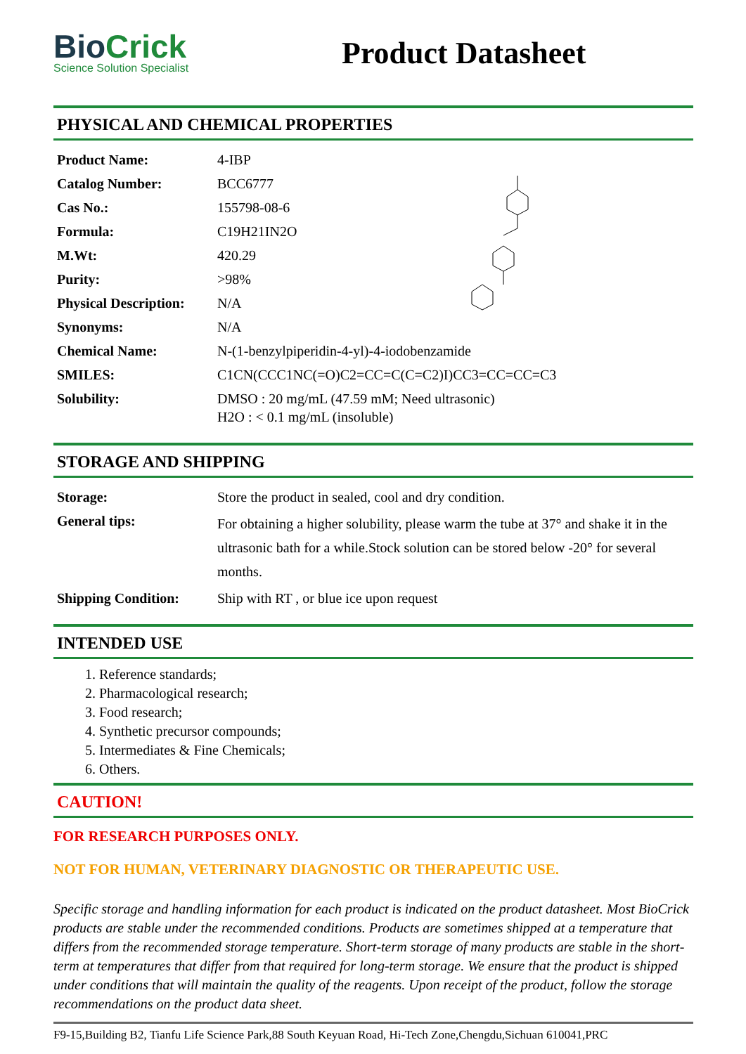BioCrick
Science Solution Specialist
Product Datasheet
PHYSICAL AND CHEMICAL PROPERTIES
| Product Name: | 4-IBP |
| Catalog Number: | BCC6777 |
| Cas No.: | 155798-08-6 |
| Formula: | C19H21IN2O |
| M.Wt: | 420.29 |
| Purity: | >98% |
| Physical Description: | N/A |
| Synonyms: | N/A |
| Chemical Name: | N-(1-benzylpiperidin-4-yl)-4-iodobenzamide |
| SMILES: | C1CN(CCC1NC(=O)C2=CC=C(C=C2)I)CC3=CC=CC=C3 |
| Solubility: | DMSO : 20 mg/mL (47.59 mM; Need ultrasonic) H2O : < 0.1 mg/mL (insoluble) |
STORAGE AND SHIPPING
| Storage: | Store the product in sealed, cool and dry condition. |
| General tips: | For obtaining a higher solubility, please warm the tube at 37° and shake it in the ultrasonic bath for a while.Stock solution can be stored below -20° for several months. |
| Shipping Condition: | Ship with RT , or blue ice upon request |
INTENDED USE
1. Reference standards;
2. Pharmacological research;
3. Food research;
4. Synthetic precursor compounds;
5. Intermediates & Fine Chemicals;
6. Others.
CAUTION!
FOR RESEARCH PURPOSES ONLY.
NOT FOR HUMAN, VETERINARY DIAGNOSTIC OR THERAPEUTIC USE.
Specific storage and handling information for each product is indicated on the product datasheet. Most BioCrick products are stable under the recommended conditions. Products are sometimes shipped at a temperature that differs from the recommended storage temperature. Short-term storage of many products are stable in the short-term at temperatures that differ from that required for long-term storage. We ensure that the product is shipped under conditions that will maintain the quality of the reagents. Upon receipt of the product, follow the storage recommendations on the product data sheet.
F9-15,Building B2, Tianfu Life Science Park,88 South Keyuan Road, Hi-Tech Zone,Chengdu,Sichuan 610041,PRC